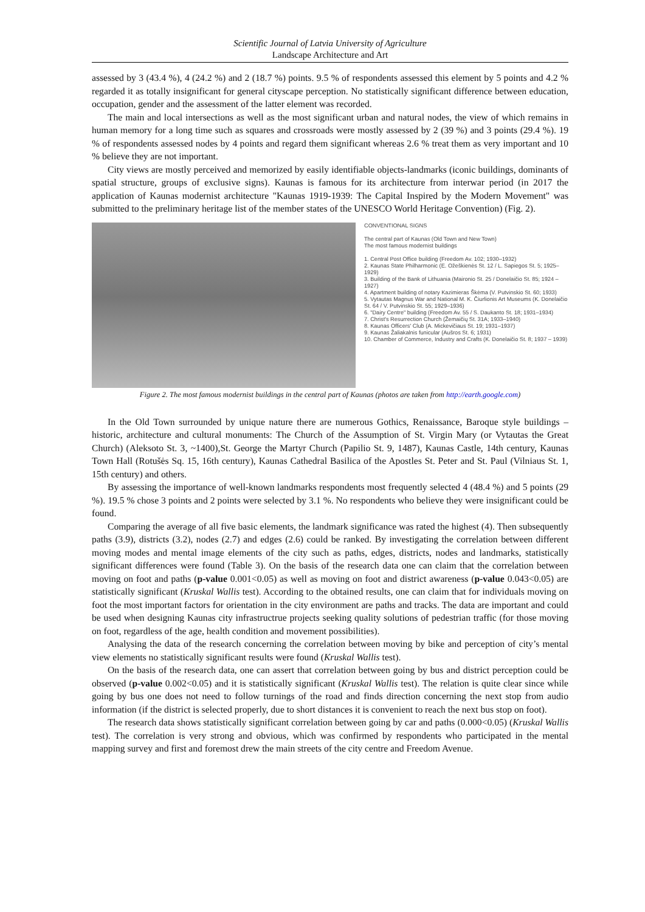Scientific Journal of Latvia University of Agriculture
Landscape Architecture and Art
assessed by 3 (43.4 %), 4 (24.2 %) and 2 (18.7 %) points. 9.5 % of respondents assessed this element by 5 points and 4.2 % regarded it as totally insignificant for general cityscape perception. No statistically significant difference between education, occupation, gender and the assessment of the latter element was recorded.
The main and local intersections as well as the most significant urban and natural nodes, the view of which remains in human memory for a long time such as squares and crossroads were mostly assessed by 2 (39 %) and 3 points (29.4 %). 19 % of respondents assessed nodes by 4 points and regard them significant whereas 2.6 % treat them as very important and 10 % believe they are not important.
City views are mostly perceived and memorized by easily identifiable objects-landmarks (iconic buildings, dominants of spatial structure, groups of exclusive signs). Kaunas is famous for its architecture from interwar period (in 2017 the application of Kaunas modernist architecture "Kaunas 1919-1939: The Capital Inspired by the Modern Movement" was submitted to the preliminary heritage list of the member states of the UNESCO World Heritage Convention) (Fig. 2).
CONVENTIONAL SIGNS
The central part of Kaunas (Old Town and New Town)
The most famous modernist buildings
1. Central Post Office building (Freedom Av. 102; 1930–1932)
2. Kaunas State Philharmonic (E. Ožeškienės St. 12 / L. Sapiegos St. 5; 1925–1929)
3. Building of the Bank of Lithuania (Maironio St. 25 / Donelaičio St. 85; 1924 – 1927)
4. Apartment building of notary Kazimieras Škėma (V. Putvinskio St. 60; 1933)
5. Vytautas Magnus War and National M. K. Čiurlionis Art Museums (K. Donelaičio St. 64 / V. Putvinskio St. 55; 1929–1936)
6. "Dairy Centre" building (Freedom Av. 55 / S. Daukanto St. 18; 1931–1934)
7. Christ's Resurrection Church (Žemaičių St. 31A; 1933–1940)
8. Kaunas Officers' Club (A. Mickevičiaus St. 19; 1931–1937)
9. Kaunas Žaliakalnis funicular (Aušros St. 6; 1931)
10. Chamber of Commerce, Industry and Crafts (K. Donelaičio St. 8; 1937 – 1939)
Figure 2. The most famous modernist buildings in the central part of Kaunas (photos are taken from http://earth.google.com)
In the Old Town surrounded by unique nature there are numerous Gothics, Renaissance, Baroque style buildings – historic, architecture and cultural monuments: The Church of the Assumption of St. Virgin Mary (or Vytautas the Great Church) (Aleksoto St. 3, ~1400),St. George the Martyr Church (Papilio St. 9, 1487), Kaunas Castle, 14th century, Kaunas Town Hall (Rotušės Sq. 15, 16th century), Kaunas Cathedral Basilica of the Apostles St. Peter and St. Paul (Vilniaus St. 1, 15th century) and others.
By assessing the importance of well-known landmarks respondents most frequently selected 4 (48.4 %) and 5 points (29 %). 19.5 % chose 3 points and 2 points were selected by 3.1 %. No respondents who believe they were insignificant could be found.
Comparing the average of all five basic elements, the landmark significance was rated the highest (4). Then subsequently paths (3.9), districts (3.2), nodes (2.7) and edges (2.6) could be ranked. By investigating the correlation between different moving modes and mental image elements of the city such as paths, edges, districts, nodes and landmarks, statistically significant differences were found (Table 3). On the basis of the research data one can claim that the correlation between moving on foot and paths (p-value 0.001<0.05) as well as moving on foot and district awareness (p-value 0.043<0.05) are statistically significant (Kruskal Wallis test). According to the obtained results, one can claim that for individuals moving on foot the most important factors for orientation in the city environment are paths and tracks. The data are important and could be used when designing Kaunas city infrastructrue projects seeking quality solutions of pedestrian traffic (for those moving on foot, regardless of the age, health condition and movement possibilities).
Analysing the data of the research concerning the correlation between moving by bike and perception of city’s mental view elements no statistically significant results were found (Kruskal Wallis test).
On the basis of the research data, one can assert that correlation between going by bus and district perception could be observed (p-value 0.002<0.05) and it is statistically significant (Kruskal Wallis test). The relation is quite clear since while going by bus one does not need to follow turnings of the road and finds direction concerning the next stop from audio information (if the district is selected properly, due to short distances it is convenient to reach the next bus stop on foot).
The research data shows statistically significant correlation between going by car and paths (0.000<0.05) (Kruskal Wallis test). The correlation is very strong and obvious, which was confirmed by respondents who participated in the mental mapping survey and first and foremost drew the main streets of the city centre and Freedom Avenue.